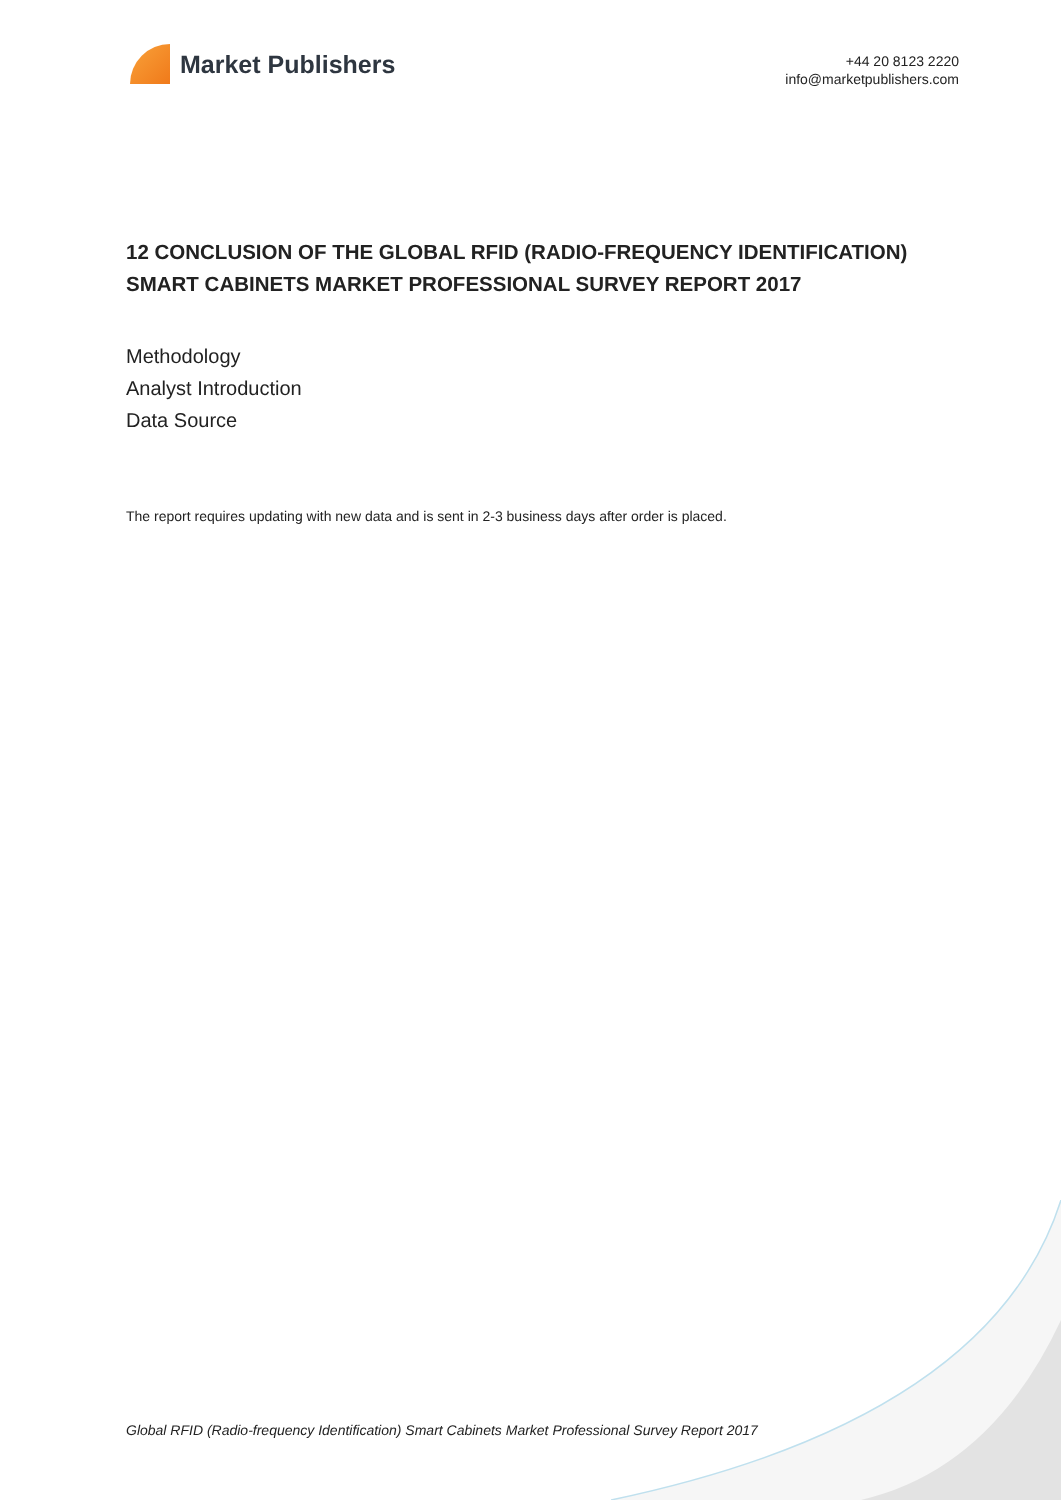Market Publishers
+44 20 8123 2220
info@marketpublishers.com
12 CONCLUSION OF THE GLOBAL RFID (RADIO-FREQUENCY IDENTIFICATION) SMART CABINETS MARKET PROFESSIONAL SURVEY REPORT 2017
Methodology
Analyst Introduction
Data Source
The report requires updating with new data and is sent in 2-3 business days after order is placed.
Global RFID (Radio-frequency Identification) Smart Cabinets Market Professional Survey Report 2017